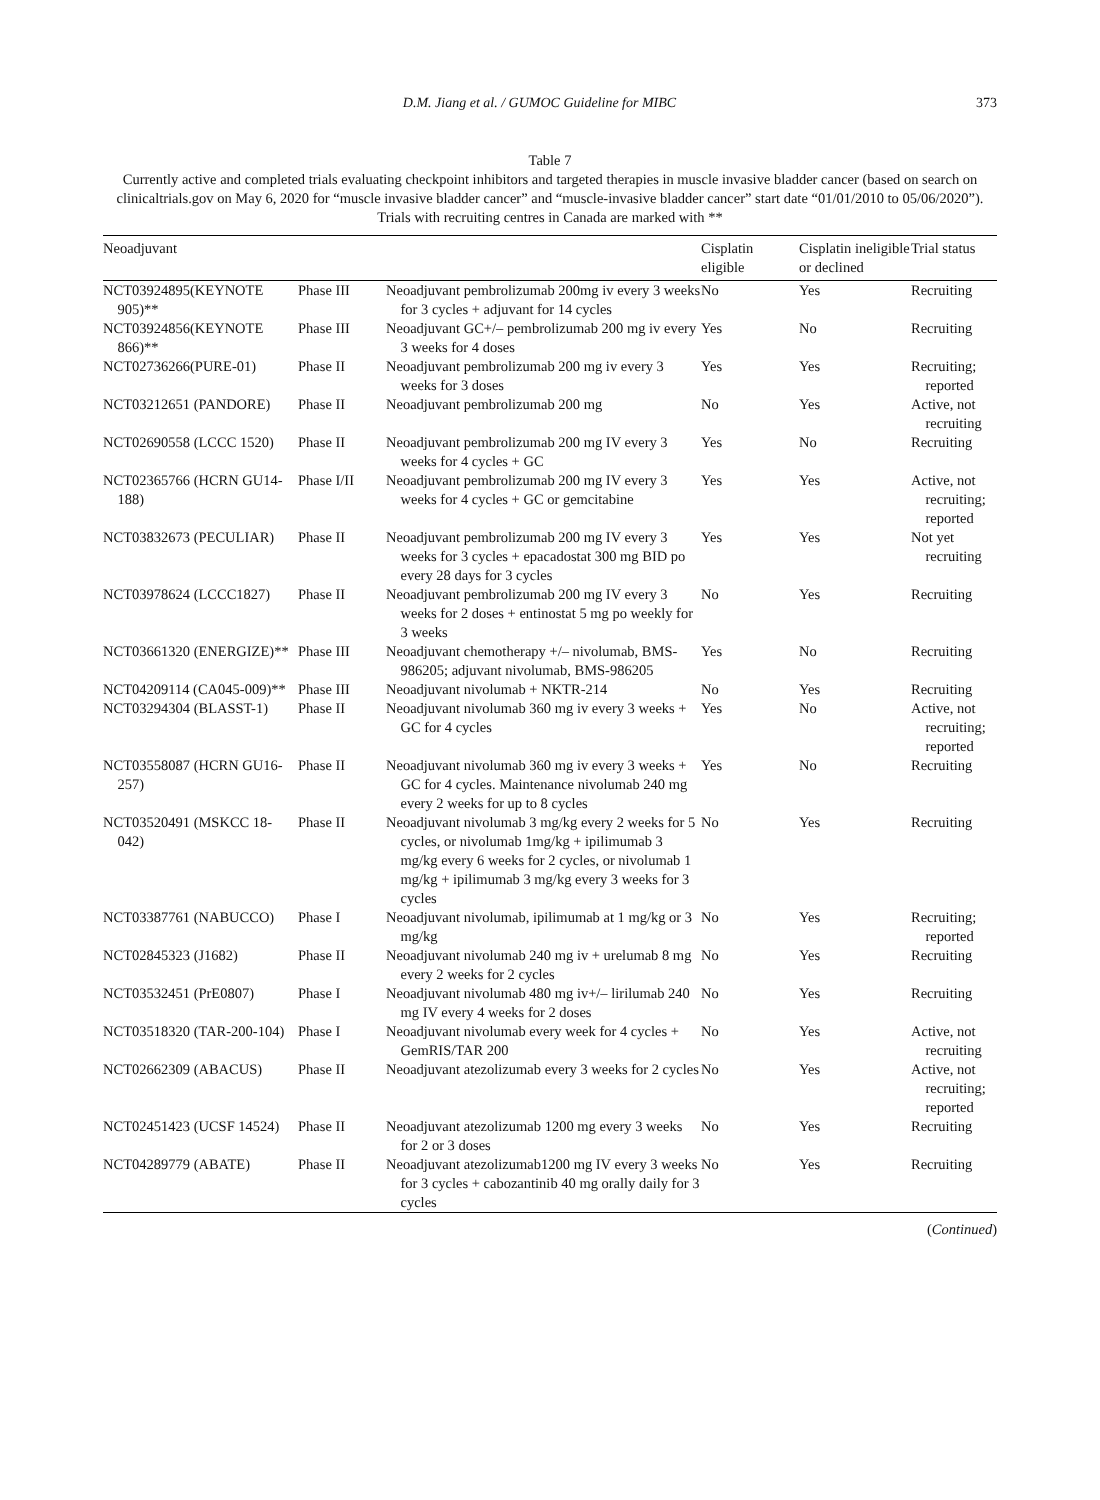D.M. Jiang et al. / GUMOC Guideline for MIBC 373
Table 7
Currently active and completed trials evaluating checkpoint inhibitors and targeted therapies in muscle invasive bladder cancer (based on search on clinicaltrials.gov on May 6, 2020 for “muscle invasive bladder cancer” and “muscle-invasive bladder cancer” start date “01/01/2010 to 05/06/2020”). Trials with recruiting centres in Canada are marked with **
| Neoadjuvant | | | Cisplatin eligible | Cisplatin ineligible or declined | Trial status |
| --- | --- | --- | --- | --- | --- |
| NCT03924895(KEYNOTE 905)** | Phase III | Neoadjuvant pembrolizumab 200mg iv every 3 weeks for 3 cycles + adjuvant for 14 cycles | No | Yes | Recruiting |
| NCT03924856(KEYNOTE 866)** | Phase III | Neoadjuvant GC+/– pembrolizumab 200 mg iv every 3 weeks for 4 doses | Yes | No | Recruiting |
| NCT02736266(PURE-01) | Phase II | Neoadjuvant pembrolizumab 200 mg iv every 3 weeks for 3 doses | Yes | Yes | Recruiting; reported |
| NCT03212651 (PANDORE) | Phase II | Neoadjuvant pembrolizumab 200 mg | No | Yes | Active, not recruiting |
| NCT02690558 (LCCC 1520) | Phase II | Neoadjuvant pembrolizumab 200 mg IV every 3 weeks for 4 cycles + GC | Yes | No | Recruiting |
| NCT02365766 (HCRN GU14-188) | Phase I/II | Neoadjuvant pembrolizumab 200 mg IV every 3 weeks for 4 cycles + GC or gemcitabine | Yes | Yes | Active, not recruiting; reported |
| NCT03832673 (PECULIAR) | Phase II | Neoadjuvant pembrolizumab 200 mg IV every 3 weeks for 3 cycles + epacadostat 300 mg BID po every 28 days for 3 cycles | Yes | Yes | Not yet recruiting |
| NCT03978624 (LCCC1827) | Phase II | Neoadjuvant pembrolizumab 200 mg IV every 3 weeks for 2 doses + entinostat 5 mg po weekly for 3 weeks | No | Yes | Recruiting |
| NCT03661320 (ENERGIZE)** | Phase III | Neoadjuvant chemotherapy +/– nivolumab, BMS-986205; adjuvant nivolumab, BMS-986205 | Yes | No | Recruiting |
| NCT04209114 (CA045-009)** | Phase III | Neoadjuvant nivolumab + NKTR-214 | No | Yes | Recruiting |
| NCT03294304 (BLASST-1) | Phase II | Neoadjuvant nivolumab 360 mg iv every 3 weeks + GC for 4 cycles | Yes | No | Active, not recruiting; reported |
| NCT03558087 (HCRN GU16-257) | Phase II | Neoadjuvant nivolumab 360 mg iv every 3 weeks + GC for 4 cycles. Maintenance nivolumab 240 mg every 2 weeks for up to 8 cycles | Yes | No | Recruiting |
| NCT03520491 (MSKCC 18-042) | Phase II | Neoadjuvant nivolumab 3 mg/kg every 2 weeks for 5 cycles, or nivolumab 1mg/kg + ipilimumab 3 mg/kg every 6 weeks for 2 cycles, or nivolumab 1 mg/kg + ipilimumab 3 mg/kg every 3 weeks for 3 cycles | No | Yes | Recruiting |
| NCT03387761 (NABUCCO) | Phase I | Neoadjuvant nivolumab, ipilimumab at 1 mg/kg or 3 mg/kg | No | Yes | Recruiting; reported |
| NCT02845323 (J1682) | Phase II | Neoadjuvant nivolumab 240 mg iv + urelumab 8 mg every 2 weeks for 2 cycles | No | Yes | Recruiting |
| NCT03532451 (PrE0807) | Phase I | Neoadjuvant nivolumab 480 mg iv+/– lirilumab 240 mg IV every 4 weeks for 2 doses | No | Yes | Recruiting |
| NCT03518320 (TAR-200-104) | Phase I | Neoadjuvant nivolumab every week for 4 cycles + GemRIS/TAR 200 | No | Yes | Active, not recruiting |
| NCT02662309 (ABACUS) | Phase II | Neoadjuvant atezolizumab every 3 weeks for 2 cycles | No | Yes | Active, not recruiting; reported |
| NCT02451423 (UCSF 14524) | Phase II | Neoadjuvant atezolizumab 1200 mg every 3 weeks for 2 or 3 doses | No | Yes | Recruiting |
| NCT04289779 (ABATE) | Phase II | Neoadjuvant atezolizumab1200 mg IV every 3 weeks for 3 cycles + cabozantinib 40 mg orally daily for 3 cycles | No | Yes | Recruiting |
(Continued)